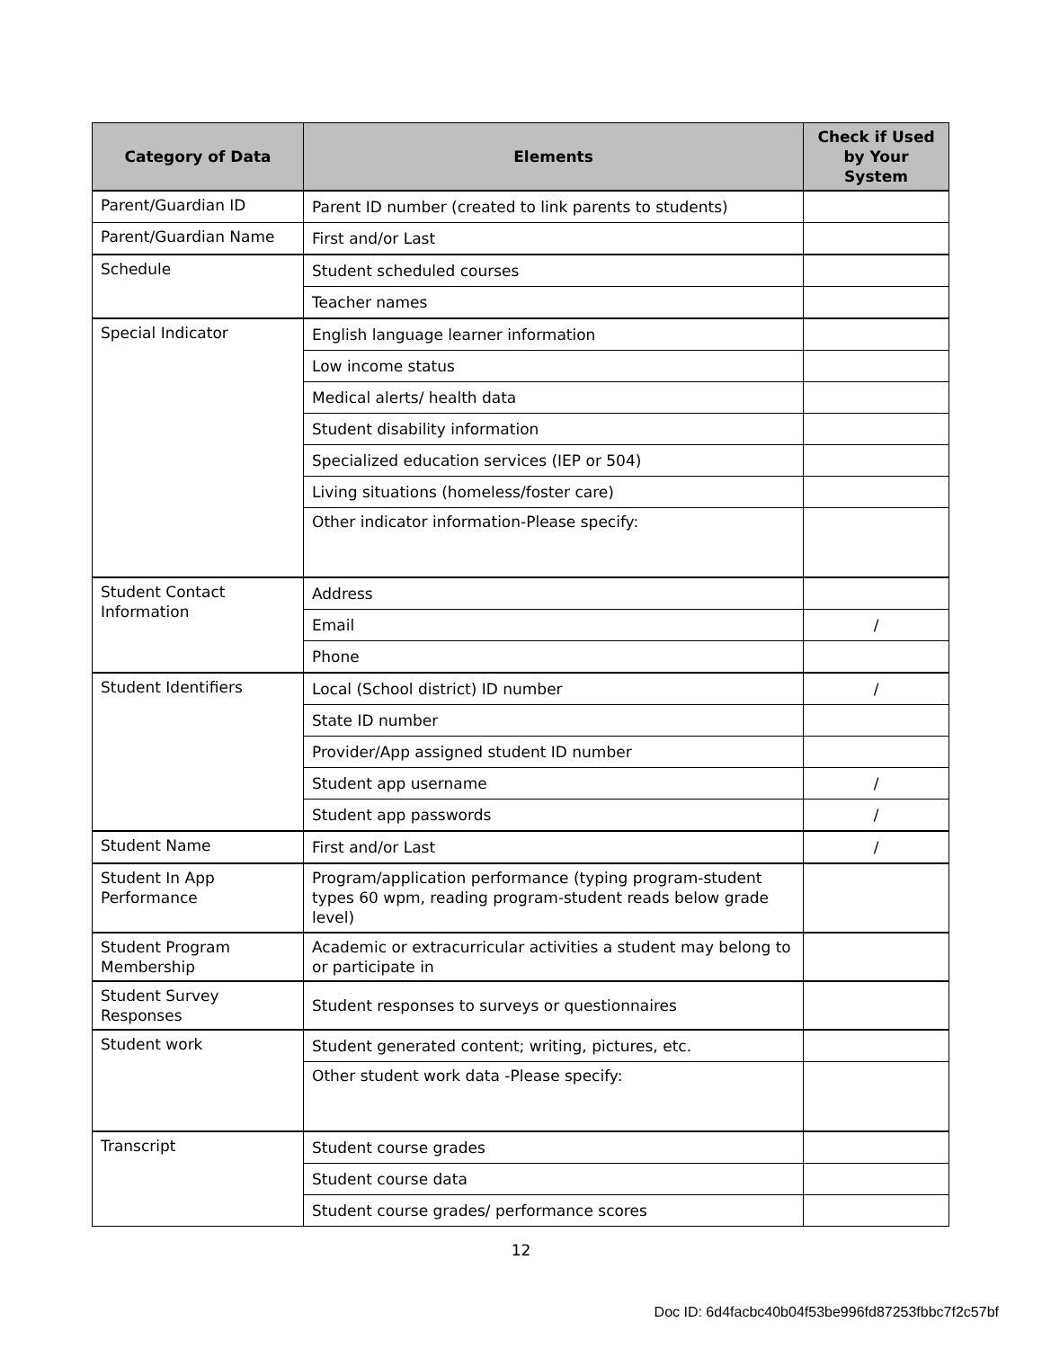| Category of Data | Elements | Check if Used by Your System |
| --- | --- | --- |
| Parent/Guardian ID | Parent ID number (created to link parents to students) | |
| Parent/Guardian Name | First and/or Last | |
| Schedule | Student scheduled courses | |
| | Teacher names | |
| Special Indicator | English language learner information | |
| | Low income status | |
| | Medical alerts/ health data | |
| | Student disability information | |
| | Specialized education services (IEP or 504) | |
| | Living situations (homeless/foster care) | |
| | Other indicator information-Please specify: | |
| Student Contact Information | Address | |
| | Email | / |
| | Phone | |
| Student Identifiers | Local (School district) ID number | / |
| | State ID number | |
| | Provider/App assigned student ID number | |
| | Student app username | / |
| | Student app passwords | / |
| Student Name | First and/or Last | / |
| Student In App Performance | Program/application performance (typing program-student types 60 wpm, reading program-student reads below grade level) | |
| Student Program Membership | Academic or extracurricular activities a student may belong to or participate in | |
| Student Survey Responses | Student responses to surveys or questionnaires | |
| Student work | Student generated content; writing, pictures, etc. | |
| | Other student work data -Please specify: | |
| Transcript | Student course grades | |
| | Student course data | |
| | Student course grades/ performance scores | |
12
Doc ID: 6d4facbc40b04f53be996fd87253fbbc7f2c57bf